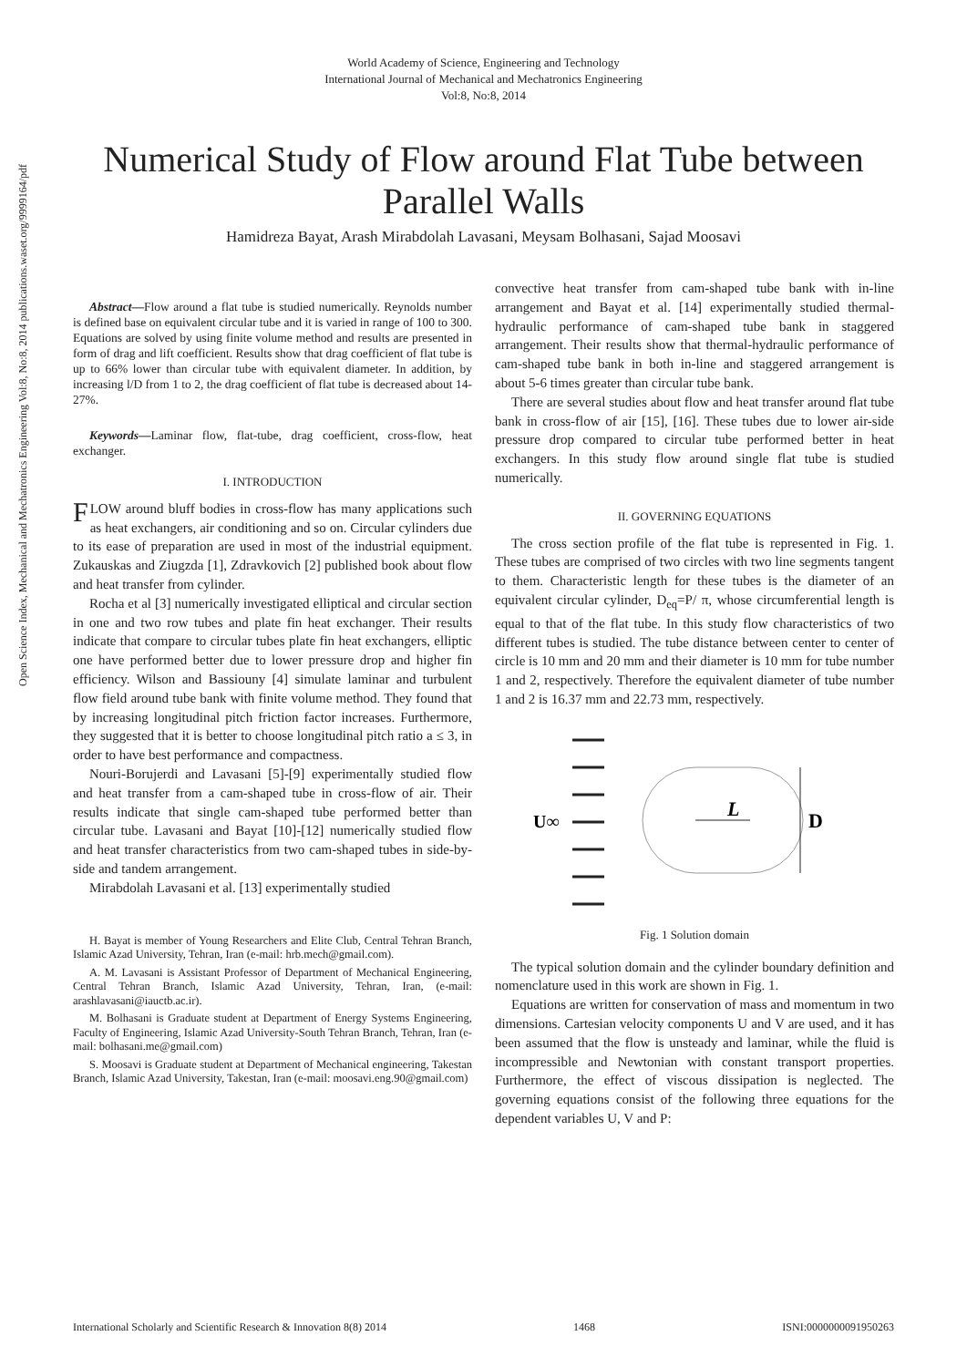Open Science Index, Mechanical and Mechatronics Engineering Vol:8, No:8, 2014 publications.waset.org/9999164/pdf
World Academy of Science, Engineering and Technology
International Journal of Mechanical and Mechatronics Engineering
Vol:8, No:8, 2014
Numerical Study of Flow around Flat Tube between Parallel Walls
Hamidreza Bayat, Arash Mirabdolah Lavasani, Meysam Bolhasani, Sajad Moosavi
Abstract—Flow around a flat tube is studied numerically. Reynolds number is defined base on equivalent circular tube and it is varied in range of 100 to 300. Equations are solved by using finite volume method and results are presented in form of drag and lift coefficient. Results show that drag coefficient of flat tube is up to 66% lower than circular tube with equivalent diameter. In addition, by increasing l/D from 1 to 2, the drag coefficient of flat tube is decreased about 14-27%.
Keywords—Laminar flow, flat-tube, drag coefficient, cross-flow, heat exchanger.
I. INTRODUCTION
FLOW around bluff bodies in cross-flow has many applications such as heat exchangers, air conditioning and so on. Circular cylinders due to its ease of preparation are used in most of the industrial equipment. Zukauskas and Ziugzda [1], Zdravkovich [2] published book about flow and heat transfer from cylinder.
Rocha et al [3] numerically investigated elliptical and circular section in one and two row tubes and plate fin heat exchanger. Their results indicate that compare to circular tubes plate fin heat exchangers, elliptic one have performed better due to lower pressure drop and higher fin efficiency. Wilson and Bassiouny [4] simulate laminar and turbulent flow field around tube bank with finite volume method. They found that by increasing longitudinal pitch friction factor increases. Furthermore, they suggested that it is better to choose longitudinal pitch ratio a ≤ 3, in order to have best performance and compactness.
Nouri-Borujerdi and Lavasani [5]-[9] experimentally studied flow and heat transfer from a cam-shaped tube in cross-flow of air. Their results indicate that single cam-shaped tube performed better than circular tube. Lavasani and Bayat [10]-[12] numerically studied flow and heat transfer characteristics from two cam-shaped tubes in side-by-side and tandem arrangement.
Mirabdolah Lavasani et al. [13] experimentally studied
H. Bayat is member of Young Researchers and Elite Club, Central Tehran Branch, Islamic Azad University, Tehran, Iran (e-mail: hrb.mech@gmail.com).
A. M. Lavasani is Assistant Professor of Department of Mechanical Engineering, Central Tehran Branch, Islamic Azad University, Tehran, Iran, (e-mail: arashlavasani@iauctb.ac.ir).
M. Bolhasani is Graduate student at Department of Energy Systems Engineering, Faculty of Engineering, Islamic Azad University-South Tehran Branch, Tehran, Iran (e-mail: bolhasani.me@gmail.com)
S. Moosavi is Graduate student at Department of Mechanical engineering, Takestan Branch, Islamic Azad University, Takestan, Iran (e-mail: moosavi.eng.90@gmail.com)
convective heat transfer from cam-shaped tube bank with in-line arrangement and Bayat et al. [14] experimentally studied thermal-hydraulic performance of cam-shaped tube bank in staggered arrangement. Their results show that thermal-hydraulic performance of cam-shaped tube bank in both in-line and staggered arrangement is about 5-6 times greater than circular tube bank.
There are several studies about flow and heat transfer around flat tube bank in cross-flow of air [15], [16]. These tubes due to lower air-side pressure drop compared to circular tube performed better in heat exchangers. In this study flow around single flat tube is studied numerically.
II. GOVERNING EQUATIONS
The cross section profile of the flat tube is represented in Fig. 1. These tubes are comprised of two circles with two line segments tangent to them. Characteristic length for these tubes is the diameter of an equivalent circular cylinder, D<sub>eq</sub>=P/ π, whose circumferential length is equal to that of the flat tube. In this study flow characteristics of two different tubes is studied. The tube distance between center to center of circle is 10 mm and 20 mm and their diameter is 10 mm for tube number 1 and 2, respectively. Therefore the equivalent diameter of tube number 1 and 2 is 16.37 mm and 22.73 mm, respectively.
U∞
L
D
Fig. 1 Solution domain
The typical solution domain and the cylinder boundary definition and nomenclature used in this work are shown in Fig. 1.
Equations are written for conservation of mass and momentum in two dimensions. Cartesian velocity components U and V are used, and it has been assumed that the flow is unsteady and laminar, while the fluid is incompressible and Newtonian with constant transport properties. Furthermore, the effect of viscous dissipation is neglected. The governing equations consist of the following three equations for the dependent variables U, V and P:
International Scholarly and Scientific Research & Innovation 8(8) 2014 1468 ISNI:0000000091950263